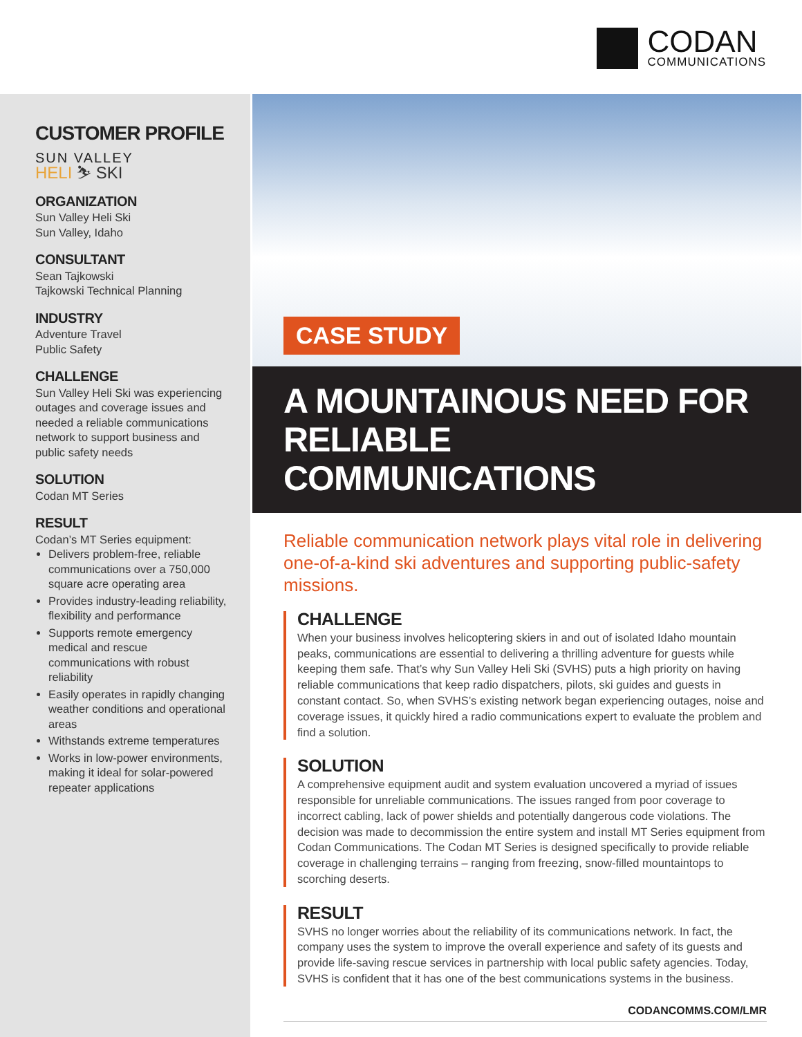CODAN
COMMUNICATIONS
CUSTOMER PROFILE
SUN VALLEY
HELI ⛷ SKI
ORGANIZATION
Sun Valley Heli Ski
Sun Valley, Idaho
CONSULTANT
Sean Tajkowski
Tajkowski Technical Planning
INDUSTRY
Adventure Travel
Public Safety
CHALLENGE
Sun Valley Heli Ski was experiencing outages and coverage issues and needed a reliable communications network to support business and public safety needs
SOLUTION
Codan MT Series
RESULT
Codan’s MT Series equipment:
Delivers problem-free, reliable communications over a 750,000 square acre operating area
Provides industry-leading reliability, flexibility and performance
Supports remote emergency medical and rescue communications with robust reliability
Easily operates in rapidly changing weather conditions and operational areas
Withstands extreme temperatures
Works in low-power environments, making it ideal for solar-powered repeater applications
CASE STUDY
A MOUNTAINOUS NEED FOR
RELIABLE COMMUNICATIONS
Reliable communication network plays vital role in delivering one-of-a-kind ski adventures and supporting public-safety missions.
CHALLENGE
When your business involves helicoptering skiers in and out of isolated Idaho mountain peaks, communications are essential to delivering a thrilling adventure for guests while keeping them safe. That’s why Sun Valley Heli Ski (SVHS) puts a high priority on having reliable communications that keep radio dispatchers, pilots, ski guides and guests in constant contact. So, when SVHS’s existing network began experiencing outages, noise and coverage issues, it quickly hired a radio communications expert to evaluate the problem and find a solution.
SOLUTION
A comprehensive equipment audit and system evaluation uncovered a myriad of issues responsible for unreliable communications. The issues ranged from poor coverage to incorrect cabling, lack of power shields and potentially dangerous code violations. The decision was made to decommission the entire system and install MT Series equipment from Codan Communications. The Codan MT Series is designed specifically to provide reliable coverage in challenging terrains – ranging from freezing, snow-filled mountaintops to scorching deserts.
RESULT
SVHS no longer worries about the reliability of its communications network. In fact, the company uses the system to improve the overall experience and safety of its guests and provide life-saving rescue services in partnership with local public safety agencies. Today, SVHS is confident that it has one of the best communications systems in the business.
CODANCOMMS.COM/LMR